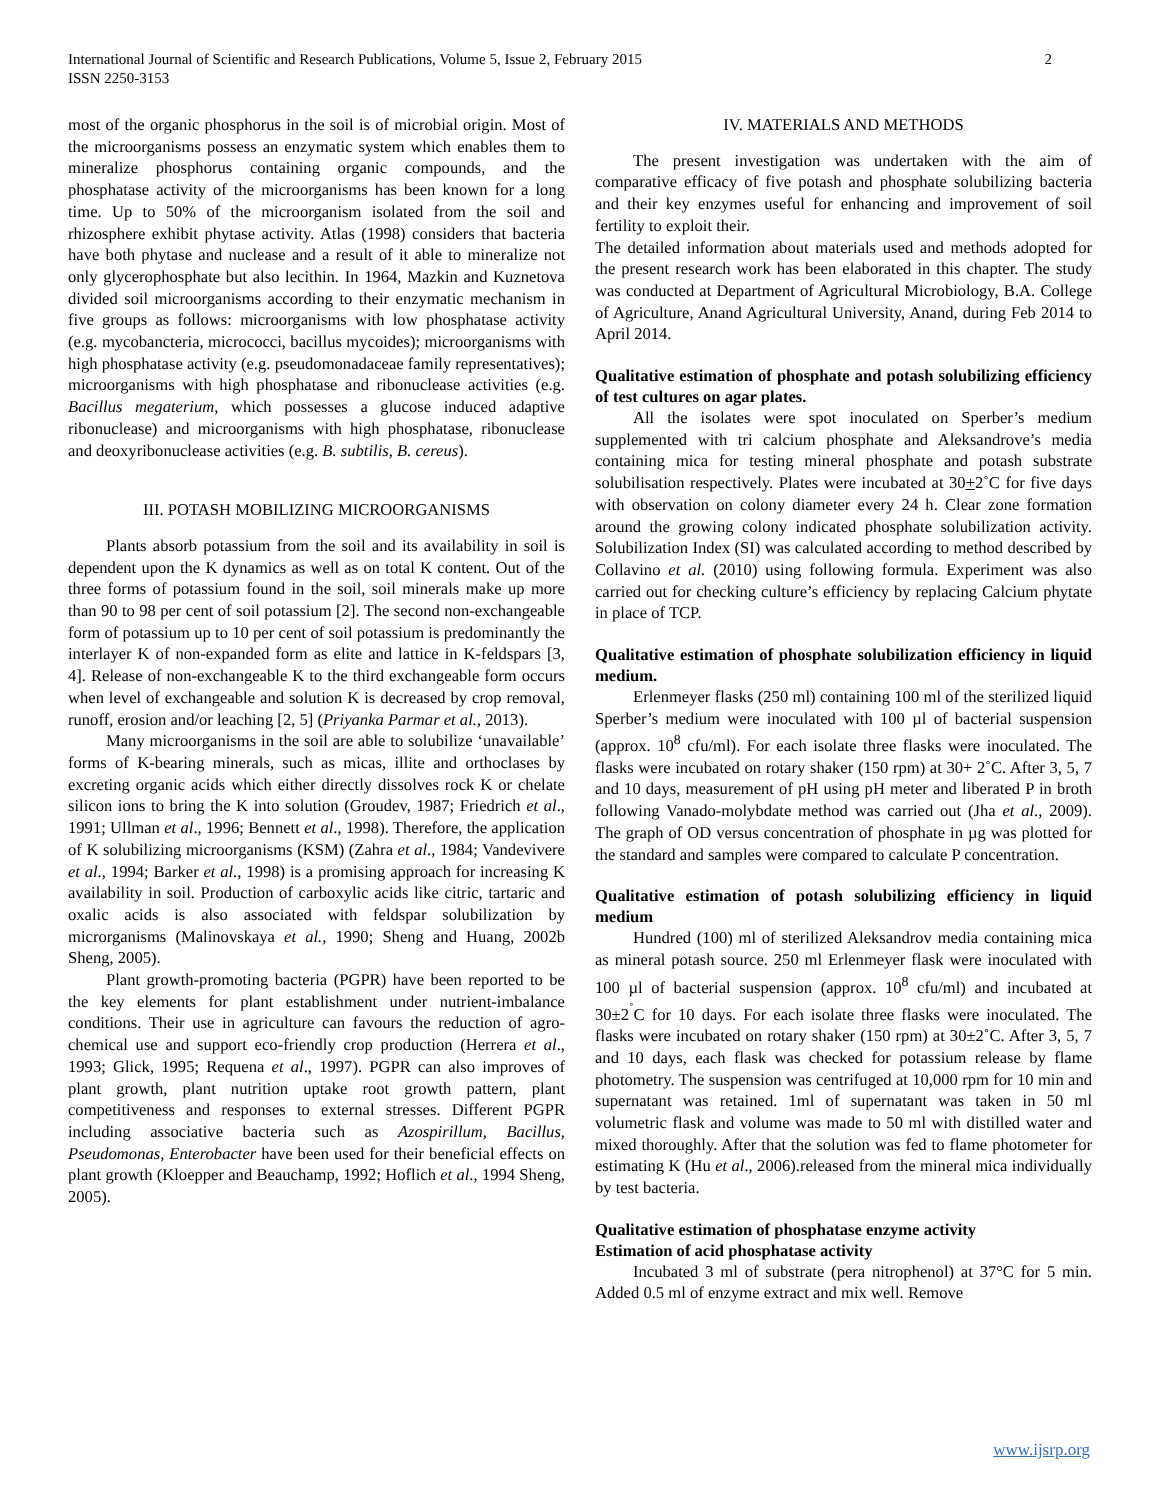International Journal of Scientific and Research Publications, Volume 5, Issue 2, February 2015
ISSN 2250-3153
2
most of the organic phosphorus in the soil is of microbial origin. Most of the microorganisms possess an enzymatic system which enables them to mineralize phosphorus containing organic compounds, and the phosphatase activity of the microorganisms has been known for a long time. Up to 50% of the microorganism isolated from the soil and rhizosphere exhibit phytase activity. Atlas (1998) considers that bacteria have both phytase and nuclease and a result of it able to mineralize not only glycerophosphate but also lecithin. In 1964, Mazkin and Kuznetova divided soil microorganisms according to their enzymatic mechanism in five groups as follows: microorganisms with low phosphatase activity (e.g. mycobancteria, micrococci, bacillus mycoides); microorganisms with high phosphatase activity (e.g. pseudomonadaceae family representatives); microorganisms with high phosphatase and ribonuclease activities (e.g. Bacillus megaterium, which possesses a glucose induced adaptive ribonuclease) and microorganisms with high phosphatase, ribonuclease and deoxyribonuclease activities (e.g. B. subtilis, B. cereus).
III. POTASH MOBILIZING MICROORGANISMS
Plants absorb potassium from the soil and its availability in soil is dependent upon the K dynamics as well as on total K content. Out of the three forms of potassium found in the soil, soil minerals make up more than 90 to 98 per cent of soil potassium [2]. The second non-exchangeable form of potassium up to 10 per cent of soil potassium is predominantly the interlayer K of non-expanded form as elite and lattice in K-feldspars [3, 4]. Release of non-exchangeable K to the third exchangeable form occurs when level of exchangeable and solution K is decreased by crop removal, runoff, erosion and/or leaching [2, 5] (Priyanka Parmar et al., 2013).
Many microorganisms in the soil are able to solubilize ‘unavailable’ forms of K-bearing minerals, such as micas, illite and orthoclases by excreting organic acids which either directly dissolves rock K or chelate silicon ions to bring the K into solution (Groudev, 1987; Friedrich et al., 1991; Ullman et al., 1996; Bennett et al., 1998). Therefore, the application of K solubilizing microorganisms (KSM) (Zahra et al., 1984; Vandevivere et al., 1994; Barker et al., 1998) is a promising approach for increasing K availability in soil. Production of carboxylic acids like citric, tartaric and oxalic acids is also associated with feldspar solubilization by microrganisms (Malinovskaya et al., 1990; Sheng and Huang, 2002b Sheng, 2005).
Plant growth-promoting bacteria (PGPR) have been reported to be the key elements for plant establishment under nutrient-imbalance conditions. Their use in agriculture can favours the reduction of agro-chemical use and support eco-friendly crop production (Herrera et al., 1993; Glick, 1995; Requena et al., 1997). PGPR can also improves of plant growth, plant nutrition uptake root growth pattern, plant competitiveness and responses to external stresses. Different PGPR including associative bacteria such as Azospirillum, Bacillus, Pseudomonas, Enterobacter have been used for their beneficial effects on plant growth (Kloepper and Beauchamp, 1992; Hoflich et al., 1994 Sheng, 2005).
IV. MATERIALS AND METHODS
The present investigation was undertaken with the aim of comparative efficacy of five potash and phosphate solubilizing bacteria and their key enzymes useful for enhancing and improvement of soil fertility to exploit their.
The detailed information about materials used and methods adopted for the present research work has been elaborated in this chapter. The study was conducted at Department of Agricultural Microbiology, B.A. College of Agriculture, Anand Agricultural University, Anand, during Feb 2014 to April 2014.
Qualitative estimation of phosphate and potash solubilizing efficiency of test cultures on agar plates.
All the isolates were spot inoculated on Sperber’s medium supplemented with tri calcium phosphate and Aleksandrove’s media containing mica for testing mineral phosphate and potash substrate solubilisation respectively. Plates were incubated at 30+2˚C for five days with observation on colony diameter every 24 h. Clear zone formation around the growing colony indicated phosphate solubilization activity. Solubilization Index (SI) was calculated according to method described by Collavino et al. (2010) using following formula. Experiment was also carried out for checking culture’s efficiency by replacing Calcium phytate in place of TCP.
Qualitative estimation of phosphate solubilization efficiency in liquid medium.
Erlenmeyer flasks (250 ml) containing 100 ml of the sterilized liquid Sperber’s medium were inoculated with 100 µl of bacterial suspension (approx. 10<sup>8</sup> cfu/ml). For each isolate three flasks were inoculated. The flasks were incubated on rotary shaker (150 rpm) at 30+ 2˚C. After 3, 5, 7 and 10 days, measurement of pH using pH meter and liberated P in broth following Vanado-molybdate method was carried out (Jha et al., 2009). The graph of OD versus concentration of phosphate in µg was plotted for the standard and samples were compared to calculate P concentration.
Qualitative estimation of potash solubilizing efficiency in liquid medium
Hundred (100) ml of sterilized Aleksandrov media containing mica as mineral potash source. 250 ml Erlenmeyer flask were inoculated with 100 µl of bacterial suspension (approx. 10<sup>8</sup> cfu/ml) and incubated at 30±2<sup>˚</sup>C for 10 days. For each isolate three flasks were inoculated. The flasks were incubated on rotary shaker (150 rpm) at 30±2˚C. After 3, 5, 7 and 10 days, each flask was checked for potassium release by flame photometry. The suspension was centrifuged at 10,000 rpm for 10 min and supernatant was retained. 1ml of supernatant was taken in 50 ml volumetric flask and volume was made to 50 ml with distilled water and mixed thoroughly. After that the solution was fed to flame photometer for estimating K (Hu et al., 2006).released from the mineral mica individually by test bacteria.
Qualitative estimation of phosphatase enzyme activity
Estimation of acid phosphatase activity
Incubated 3 ml of substrate (pera nitrophenol) at 37°C for 5 min. Added 0.5 ml of enzyme extract and mix well. Remove
www.ijsrp.org